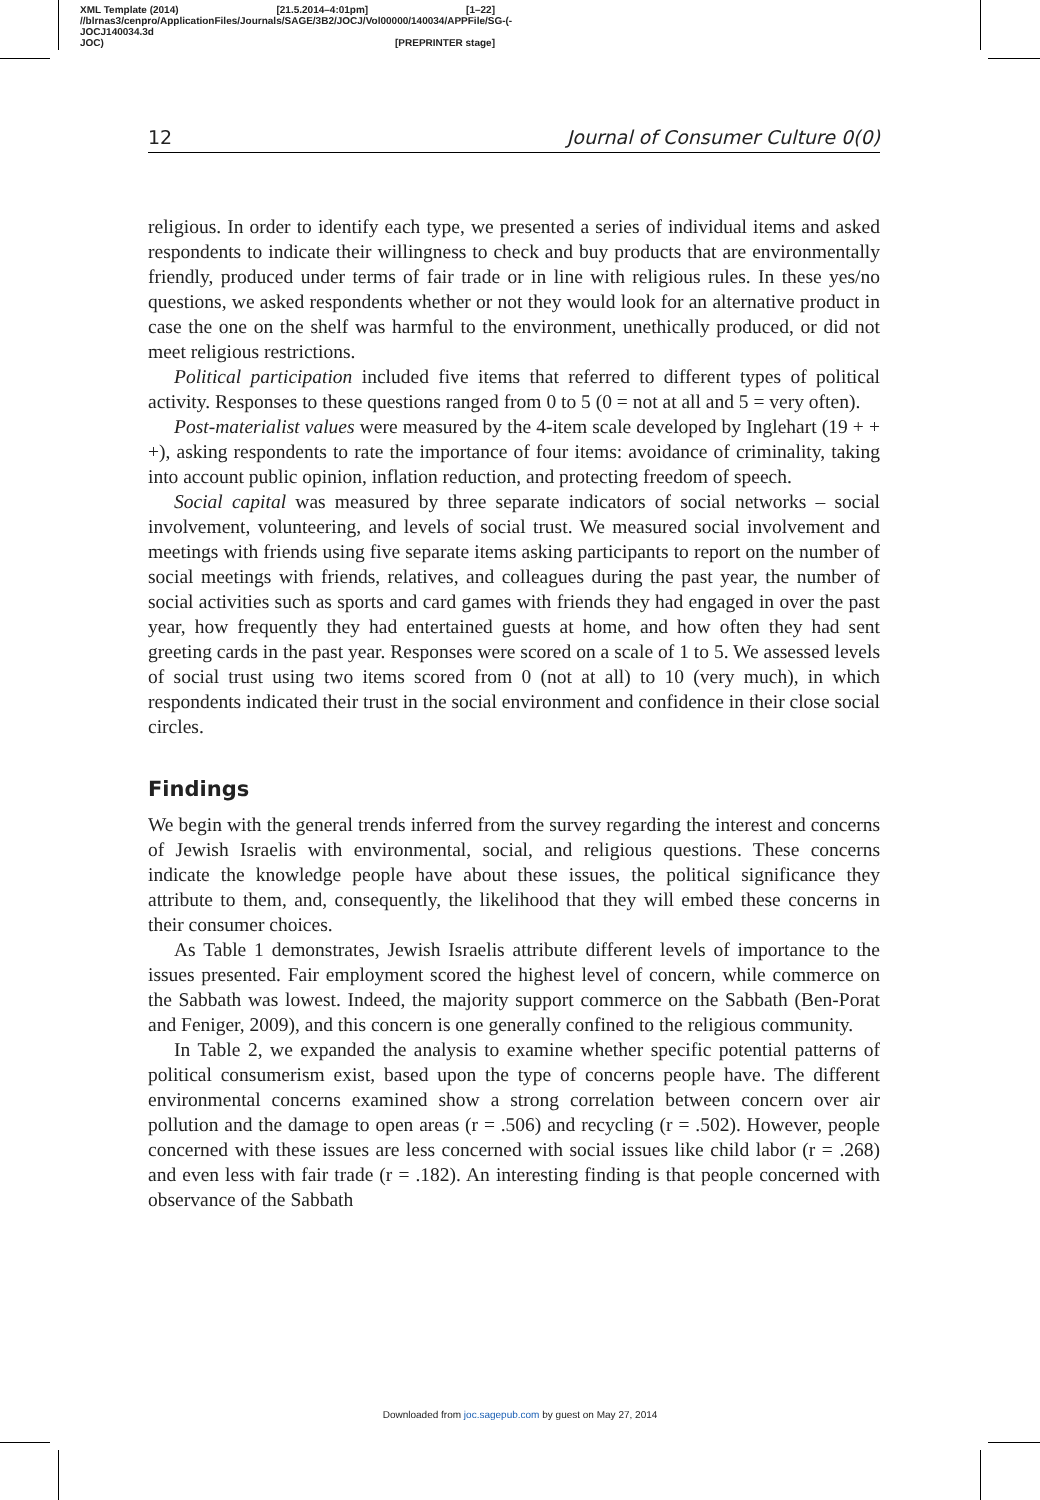XML Template (2014) [21.5.2014–4:01pm] [1–22]
//blrnas3/cenpro/ApplicationFiles/Journals/SAGE/3B2/JOCJ/Vol00000/140034/APPFile/SG-JOCJ140034.3d (-
JOC) [PREPRINTER stage]
12 Journal of Consumer Culture 0(0)
religious. In order to identify each type, we presented a series of individual items and asked respondents to indicate their willingness to check and buy products that are environmentally friendly, produced under terms of fair trade or in line with religious rules. In these yes/no questions, we asked respondents whether or not they would look for an alternative product in case the one on the shelf was harmful to the environment, unethically produced, or did not meet religious restrictions.
Political participation included five items that referred to different types of political activity. Responses to these questions ranged from 0 to 5 (0 = not at all and 5 = very often).
Post-materialist values were measured by the 4-item scale developed by Inglehart (19 + + +), asking respondents to rate the importance of four items: avoidance of criminality, taking into account public opinion, inflation reduction, and protecting freedom of speech.
Social capital was measured by three separate indicators of social networks – social involvement, volunteering, and levels of social trust. We measured social involvement and meetings with friends using five separate items asking participants to report on the number of social meetings with friends, relatives, and colleagues during the past year, the number of social activities such as sports and card games with friends they had engaged in over the past year, how frequently they had entertained guests at home, and how often they had sent greeting cards in the past year. Responses were scored on a scale of 1 to 5. We assessed levels of social trust using two items scored from 0 (not at all) to 10 (very much), in which respondents indicated their trust in the social environment and confidence in their close social circles.
Findings
We begin with the general trends inferred from the survey regarding the interest and concerns of Jewish Israelis with environmental, social, and religious questions. These concerns indicate the knowledge people have about these issues, the political significance they attribute to them, and, consequently, the likelihood that they will embed these concerns in their consumer choices.
As Table 1 demonstrates, Jewish Israelis attribute different levels of importance to the issues presented. Fair employment scored the highest level of concern, while commerce on the Sabbath was lowest. Indeed, the majority support commerce on the Sabbath (Ben-Porat and Feniger, 2009), and this concern is one generally confined to the religious community.
In Table 2, we expanded the analysis to examine whether specific potential patterns of political consumerism exist, based upon the type of concerns people have. The different environmental concerns examined show a strong correlation between concern over air pollution and the damage to open areas (r = .506) and recycling (r = .502). However, people concerned with these issues are less concerned with social issues like child labor (r = .268) and even less with fair trade (r = .182). An interesting finding is that people concerned with observance of the Sabbath
Downloaded from joc.sagepub.com by guest on May 27, 2014